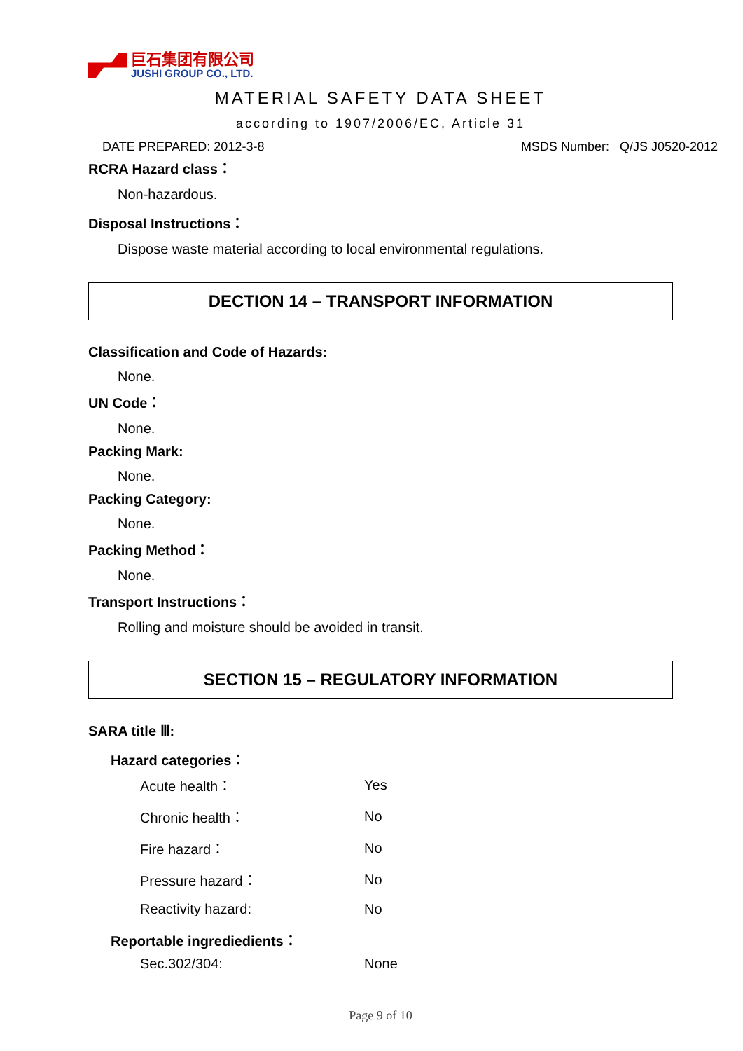巨石集团有限公司
JUSHI GROUP CO., LTD.
MATERIAL SAFETY DATA SHEET
according to 1907/2006/EC, Article 31
DATE PREPARED: 2012-3-8 MSDS Number: Q/JS J0520-2012
RCRA Hazard class：
Non-hazardous.
Disposal Instructions：
Dispose waste material according to local environmental regulations.
DECTION 14 – TRANSPORT INFORMATION
Classification and Code of Hazards:
None.
UN Code：
None.
Packing Mark:
None.
Packing Category:
None.
Packing Method：
None.
Transport Instructions：
Rolling and moisture should be avoided in transit.
SECTION 15 – REGULATORY INFORMATION
SARA title Ⅲ:
Hazard categories：
| Acute health： | Yes |
| Chronic health： | No |
| Fire hazard： | No |
| Pressure hazard： | No |
| Reactivity hazard: | No |
Reportable ingrediedients：
| Sec.302/304: | None |
Page 9 of 10